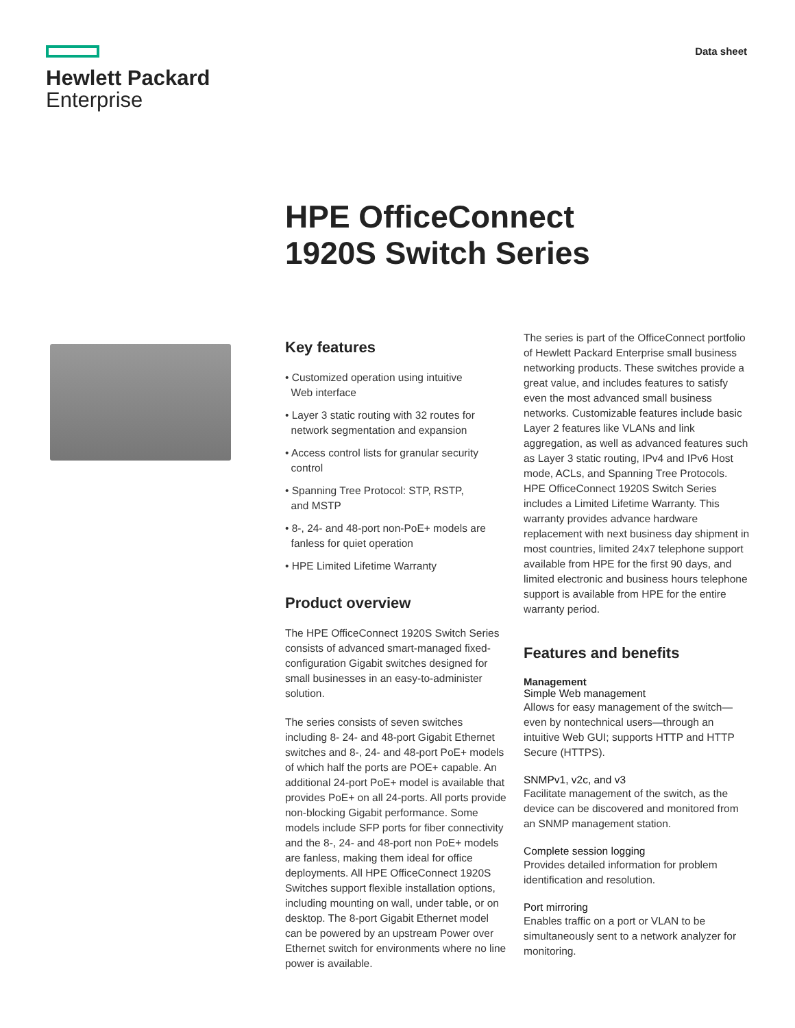Hewlett Packard
Enterprise
Data sheet
HPE OfficeConnect
1920S Switch Series
Key features
• Customized operation using intuitive
Web interface
• Layer 3 static routing with 32 routes for
network segmentation and expansion
• Access control lists for granular security
control
• Spanning Tree Protocol: STP, RSTP,
and MSTP
• 8-, 24- and 48-port non-PoE+ models are
fanless for quiet operation
• HPE Limited Lifetime Warranty
Product overview
The HPE OfficeConnect 1920S Switch Series consists of advanced smart-managed fixed-configuration Gigabit switches designed for small businesses in an easy-to-administer solution.
The series consists of seven switches including 8- 24- and 48-port Gigabit Ethernet switches and 8-, 24- and 48-port PoE+ models of which half the ports are POE+ capable. An additional 24-port PoE+ model is available that provides PoE+ on all 24-ports. All ports provide non-blocking Gigabit performance. Some models include SFP ports for fiber connectivity and the 8-, 24- and 48-port non PoE+ models are fanless, making them ideal for office deployments. All HPE OfficeConnect 1920S Switches support flexible installation options, including mounting on wall, under table, or on desktop. The 8-port Gigabit Ethernet model can be powered by an upstream Power over Ethernet switch for environments where no line power is available.
The series is part of the OfficeConnect portfolio of Hewlett Packard Enterprise small business networking products. These switches provide a great value, and includes features to satisfy even the most advanced small business networks. Customizable features include basic Layer 2 features like VLANs and link aggregation, as well as advanced features such as Layer 3 static routing, IPv4 and IPv6 Host mode, ACLs, and Spanning Tree Protocols. HPE OfficeConnect 1920S Switch Series includes a Limited Lifetime Warranty. This warranty provides advance hardware replacement with next business day shipment in most countries, limited 24x7 telephone support available from HPE for the first 90 days, and limited electronic and business hours telephone support is available from HPE for the entire warranty period.
Features and benefits
Management
Simple Web management
Allows for easy management of the switch—even by nontechnical users—through an intuitive Web GUI; supports HTTP and HTTP Secure (HTTPS).
SNMPv1, v2c, and v3
Facilitate management of the switch, as the device can be discovered and monitored from an SNMP management station.
Complete session logging
Provides detailed information for problem identification and resolution.
Port mirroring
Enables traffic on a port or VLAN to be simultaneously sent to a network analyzer for monitoring.